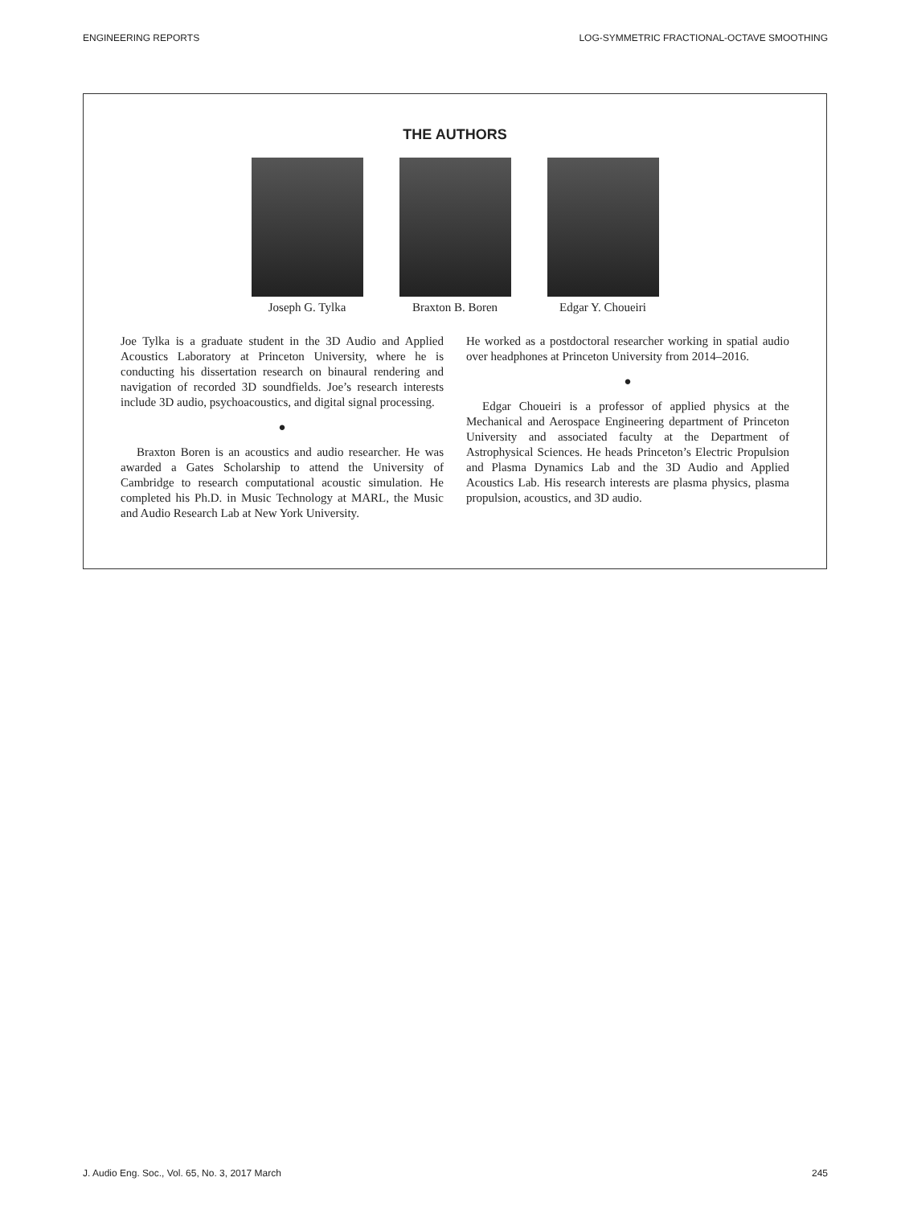ENGINEERING REPORTS LOG-SYMMETRIC FRACTIONAL-OCTAVE SMOOTHING
THE AUTHORS
Joseph G. Tylka Braxton B. Boren Edgar Y. Choueiri
Joe Tylka is a graduate student in the 3D Audio and Applied Acoustics Laboratory at Princeton University, where he is conducting his dissertation research on binaural rendering and navigation of recorded 3D soundfields. Joe’s research interests include 3D audio, psychoacoustics, and digital signal processing.
●
Braxton Boren is an acoustics and audio researcher. He was awarded a Gates Scholarship to attend the University of Cambridge to research computational acoustic simulation. He completed his Ph.D. in Music Technology at MARL, the Music and Audio Research Lab at New York University.
He worked as a postdoctoral researcher working in spatial audio over headphones at Princeton University from 2014–2016.
●
Edgar Choueiri is a professor of applied physics at the Mechanical and Aerospace Engineering department of Princeton University and associated faculty at the Department of Astrophysical Sciences. He heads Princeton’s Electric Propulsion and Plasma Dynamics Lab and the 3D Audio and Applied Acoustics Lab. His research interests are plasma physics, plasma propulsion, acoustics, and 3D audio.
J. Audio Eng. Soc., Vol. 65, No. 3, 2017 March 245